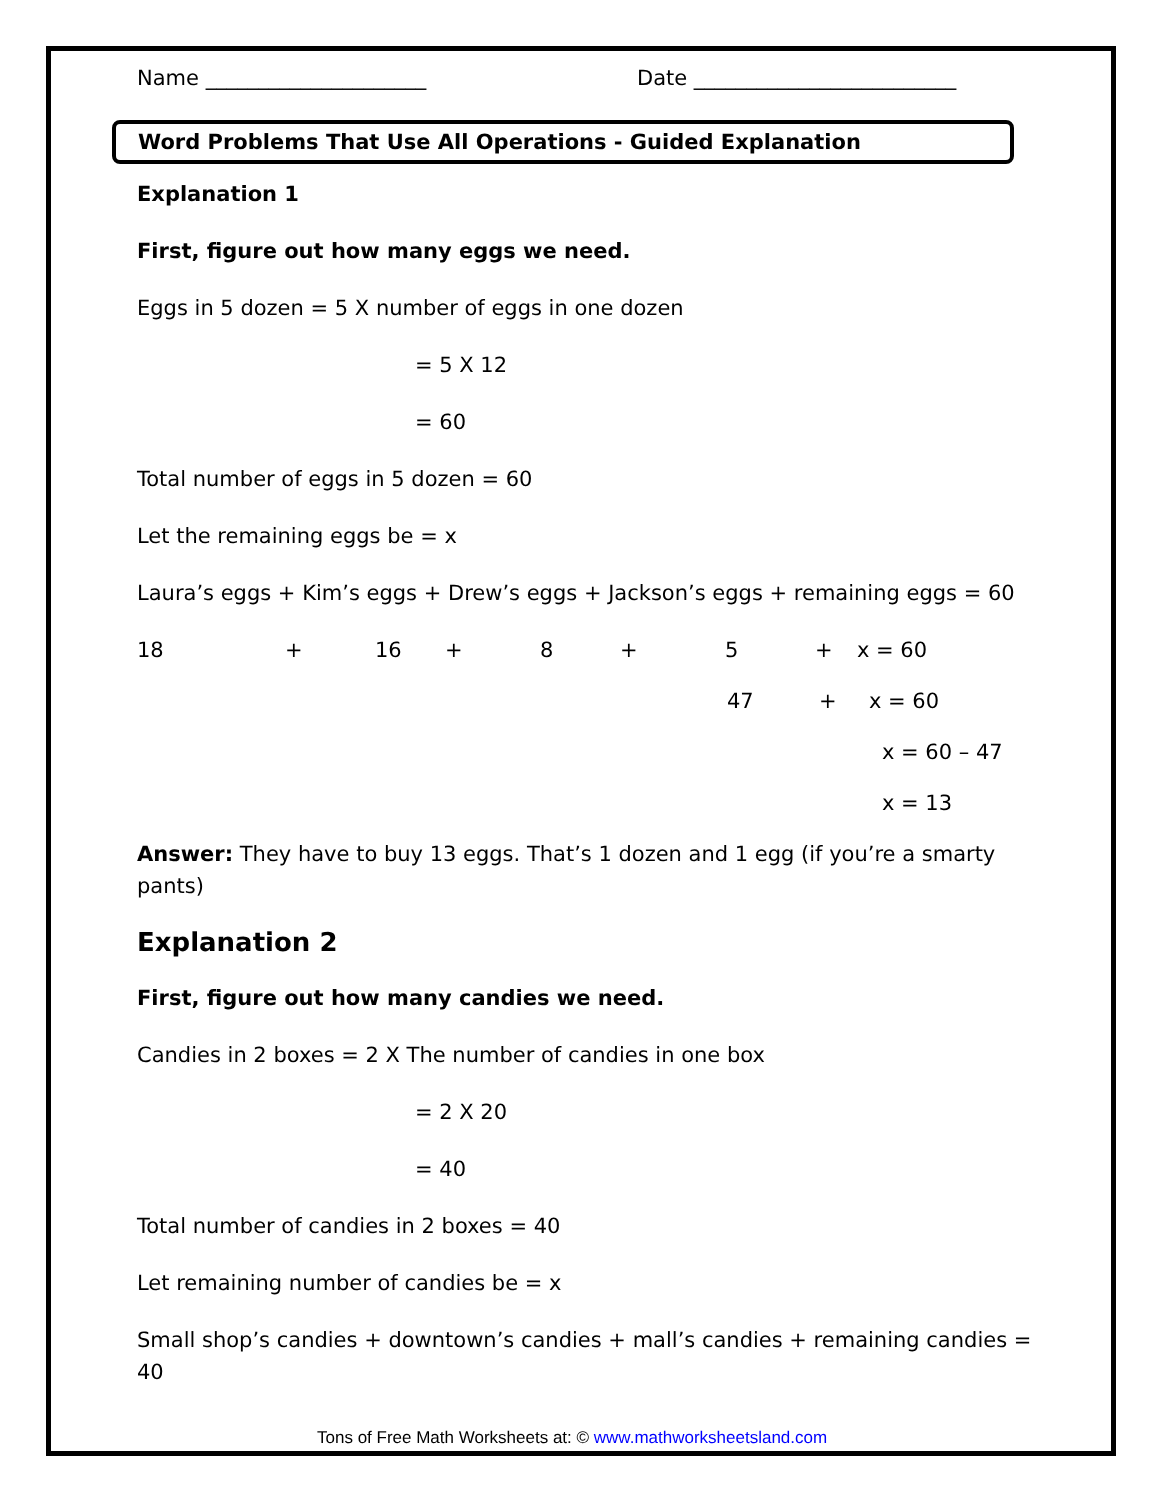Name _____________________ Date _________________________
Word Problems That Use All Operations - Guided Explanation
Explanation 1
First, figure out how many eggs we need.
Eggs in 5 dozen = 5 X number of eggs in one dozen
= 5 X 12
= 60
Total number of eggs in 5 dozen = 60
Let the remaining eggs be = x
Laura’s eggs + Kim’s eggs + Drew’s eggs + Jackson’s eggs + remaining eggs = 60
18 + 16 + 8 + 5 + x = 60
47 + x = 60
x = 60 – 47
x = 13
Answer: They have to buy 13 eggs. That’s 1 dozen and 1 egg (if you’re a smarty pants)
Explanation 2
First, figure out how many candies we need.
Candies in 2 boxes = 2 X The number of candies in one box
= 2 X 20
= 40
Total number of candies in 2 boxes = 40
Let remaining number of candies be = x
Small shop’s candies + downtown’s candies + mall’s candies + remaining candies = 40
Tons of Free Math Worksheets at: © www.mathworksheetsland.com